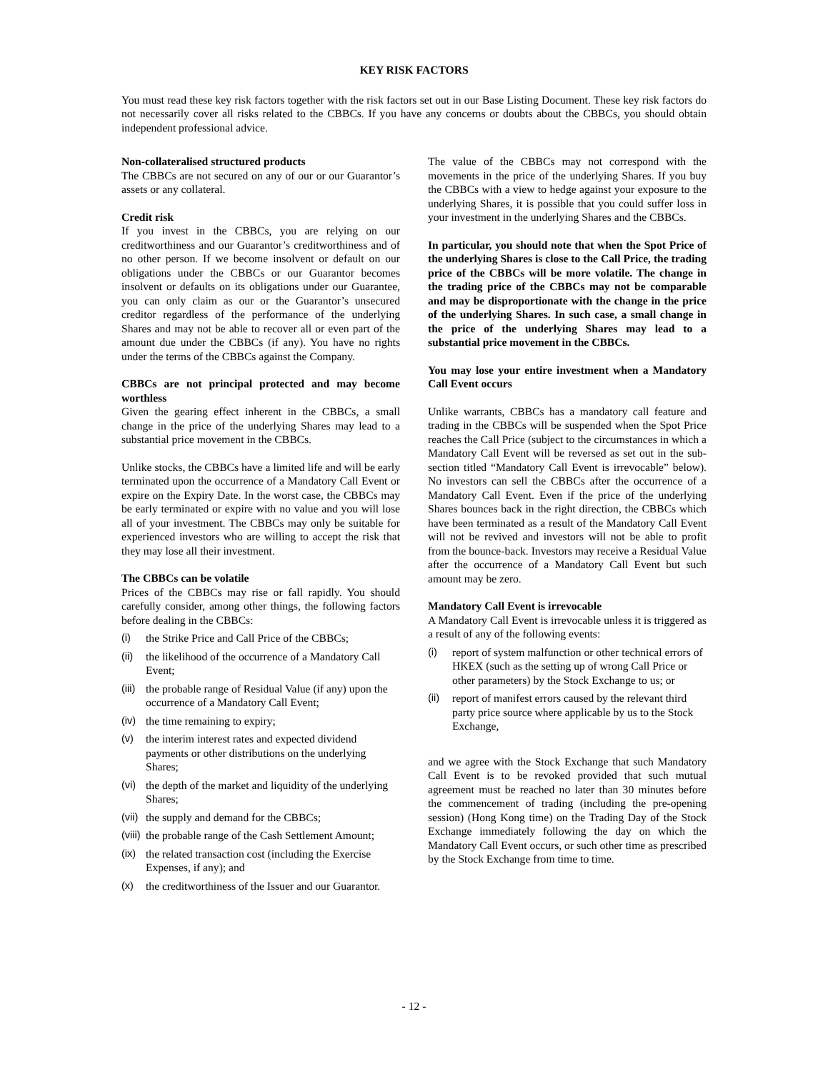KEY RISK FACTORS
You must read these key risk factors together with the risk factors set out in our Base Listing Document. These key risk factors do not necessarily cover all risks related to the CBBCs. If you have any concerns or doubts about the CBBCs, you should obtain independent professional advice.
Non-collateralised structured products
The CBBCs are not secured on any of our or our Guarantor’s assets or any collateral.
Credit risk
If you invest in the CBBCs, you are relying on our creditworthiness and our Guarantor’s creditworthiness and of no other person. If we become insolvent or default on our obligations under the CBBCs or our Guarantor becomes insolvent or defaults on its obligations under our Guarantee, you can only claim as our or the Guarantor’s unsecured creditor regardless of the performance of the underlying Shares and may not be able to recover all or even part of the amount due under the CBBCs (if any). You have no rights under the terms of the CBBCs against the Company.
CBBCs are not principal protected and may become worthless
Given the gearing effect inherent in the CBBCs, a small change in the price of the underlying Shares may lead to a substantial price movement in the CBBCs.
Unlike stocks, the CBBCs have a limited life and will be early terminated upon the occurrence of a Mandatory Call Event or expire on the Expiry Date. In the worst case, the CBBCs may be early terminated or expire with no value and you will lose all of your investment. The CBBCs may only be suitable for experienced investors who are willing to accept the risk that they may lose all their investment.
The CBBCs can be volatile
Prices of the CBBCs may rise or fall rapidly. You should carefully consider, among other things, the following factors before dealing in the CBBCs:
(i) the Strike Price and Call Price of the CBBCs;
(ii) the likelihood of the occurrence of a Mandatory Call Event;
(iii) the probable range of Residual Value (if any) upon the occurrence of a Mandatory Call Event;
(iv) the time remaining to expiry;
(v) the interim interest rates and expected dividend payments or other distributions on the underlying Shares;
(vi) the depth of the market and liquidity of the underlying Shares;
(vii) the supply and demand for the CBBCs;
(viii) the probable range of the Cash Settlement Amount;
(ix) the related transaction cost (including the Exercise Expenses, if any); and
(x) the creditworthiness of the Issuer and our Guarantor.
The value of the CBBCs may not correspond with the movements in the price of the underlying Shares. If you buy the CBBCs with a view to hedge against your exposure to the underlying Shares, it is possible that you could suffer loss in your investment in the underlying Shares and the CBBCs.
In particular, you should note that when the Spot Price of the underlying Shares is close to the Call Price, the trading price of the CBBCs will be more volatile. The change in the trading price of the CBBCs may not be comparable and may be disproportionate with the change in the price of the underlying Shares. In such case, a small change in the price of the underlying Shares may lead to a substantial price movement in the CBBCs.
You may lose your entire investment when a Mandatory Call Event occurs
Unlike warrants, CBBCs has a mandatory call feature and trading in the CBBCs will be suspended when the Spot Price reaches the Call Price (subject to the circumstances in which a Mandatory Call Event will be reversed as set out in the sub-section titled “Mandatory Call Event is irrevocable” below). No investors can sell the CBBCs after the occurrence of a Mandatory Call Event. Even if the price of the underlying Shares bounces back in the right direction, the CBBCs which have been terminated as a result of the Mandatory Call Event will not be revived and investors will not be able to profit from the bounce-back. Investors may receive a Residual Value after the occurrence of a Mandatory Call Event but such amount may be zero.
Mandatory Call Event is irrevocable
A Mandatory Call Event is irrevocable unless it is triggered as a result of any of the following events:
(i) report of system malfunction or other technical errors of HKEX (such as the setting up of wrong Call Price or other parameters) by the Stock Exchange to us; or
(ii) report of manifest errors caused by the relevant third party price source where applicable by us to the Stock Exchange,
and we agree with the Stock Exchange that such Mandatory Call Event is to be revoked provided that such mutual agreement must be reached no later than 30 minutes before the commencement of trading (including the pre-opening session) (Hong Kong time) on the Trading Day of the Stock Exchange immediately following the day on which the Mandatory Call Event occurs, or such other time as prescribed by the Stock Exchange from time to time.
- 12 -